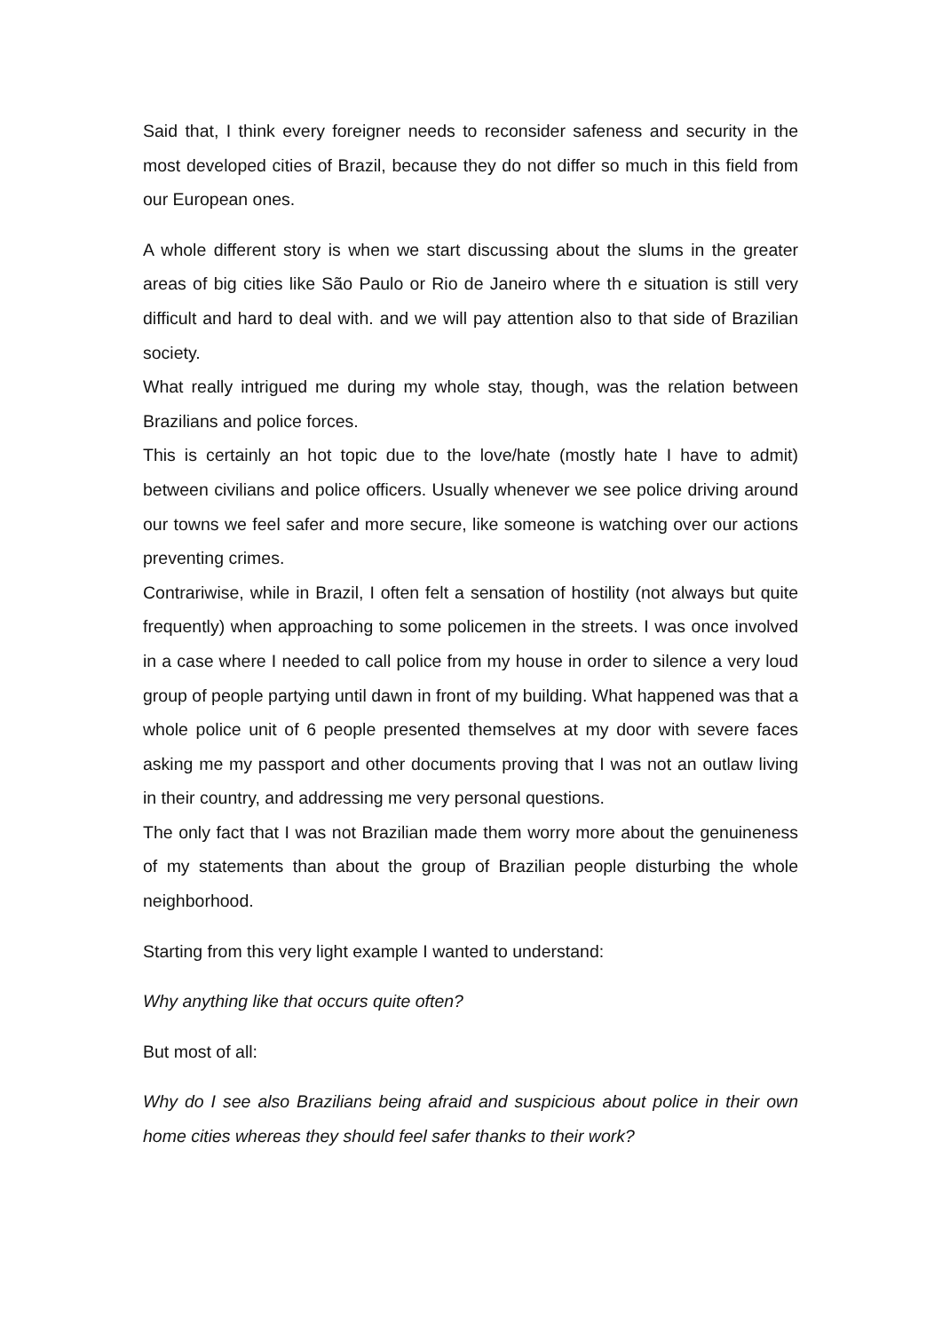Said that, I think every foreigner needs to reconsider safeness and security in the most developed cities of Brazil, because they do not differ so much in this field from our European ones.
A whole different story is when we start discussing about the slums in the greater areas of big cities like São Paulo or Rio de Janeiro where th e situation is still very difficult and hard to deal with. and we will pay attention also to that side of Brazilian society.
What really intrigued me during my whole stay, though, was the relation between Brazilians and police forces.
This is certainly an hot topic due to the love/hate (mostly hate I have to admit) between civilians and police officers. Usually whenever we see police driving around our towns we feel safer and more secure, like someone is watching over our actions preventing crimes.
Contrariwise, while in Brazil, I often felt a sensation of hostility (not always but quite frequently) when approaching to some policemen in the streets. I was once involved in a case where I needed to call police from my house in order to silence a very loud group of people partying until dawn in front of my building. What happened was that a whole police unit of 6 people presented themselves at my door with severe faces asking me my passport and other documents proving that I was not an outlaw living in their country, and addressing me very personal questions.
The only fact that I was not Brazilian made them worry more about the genuineness of my statements than about the group of Brazilian people disturbing the whole neighborhood.
Starting from this very light example I wanted to understand:
Why anything like that occurs quite often?
But most of all:
Why do I see also Brazilians being afraid and suspicious about police in their own home cities whereas they should feel safer thanks to their work?